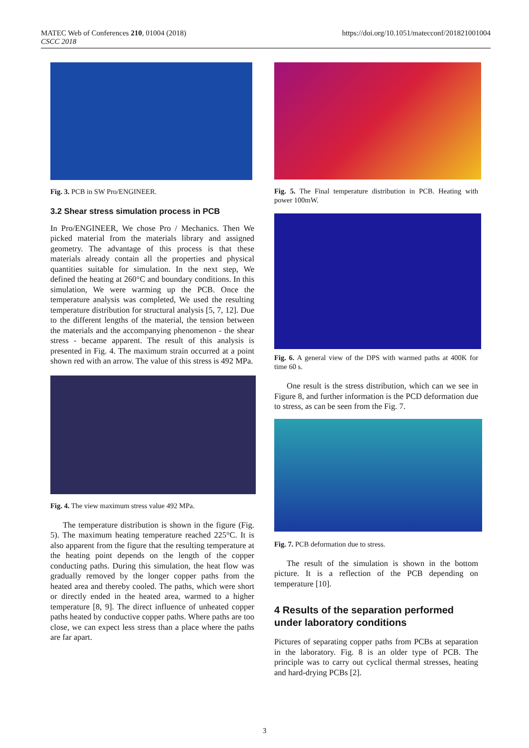MATEC Web of Conferences 210, 01004 (2018)
CSCC 2018
https://doi.org/10.1051/matecconf/201821001004
Fig. 3. PCB in SW Pro/ENGINEER.
3.2 Shear stress simulation process in PCB
In Pro/ENGINEER, We chose Pro / Mechanics. Then We picked material from the materials library and assigned geometry. The advantage of this process is that these materials already contain all the properties and physical quantities suitable for simulation. In the next step, We defined the heating at 260°C and boundary conditions. In this simulation, We were warming up the PCB. Once the temperature analysis was completed, We used the resulting temperature distribution for structural analysis [5, 7, 12]. Due to the different lengths of the material, the tension between the materials and the accompanying phenomenon - the shear stress - became apparent. The result of this analysis is presented in Fig. 4. The maximum strain occurred at a point shown red with an arrow. The value of this stress is 492 MPa.
Fig. 4. The view maximum stress value 492 MPa.
The temperature distribution is shown in the figure (Fig. 5). The maximum heating temperature reached 225°C. It is also apparent from the figure that the resulting temperature at the heating point depends on the length of the copper conducting paths. During this simulation, the heat flow was gradually removed by the longer copper paths from the heated area and thereby cooled. The paths, which were short or directly ended in the heated area, warmed to a higher temperature [8, 9]. The direct influence of unheated copper paths heated by conductive copper paths. Where paths are too close, we can expect less stress than a place where the paths are far apart.
Fig. 5. The Final temperature distribution in PCB. Heating with power 100mW.
Fig. 6. A general view of the DPS with warmed paths at 400K for time 60 s.
One result is the stress distribution, which can we see in Figure 8, and further information is the PCD deformation due to stress, as can be seen from the Fig. 7.
Fig. 7. PCB deformation due to stress.
The result of the simulation is shown in the bottom picture. It is a reflection of the PCB depending on temperature [10].
4 Results of the separation performed under laboratory conditions
Pictures of separating copper paths from PCBs at separation in the laboratory. Fig. 8 is an older type of PCB. The principle was to carry out cyclical thermal stresses, heating and hard-drying PCBs [2].
3